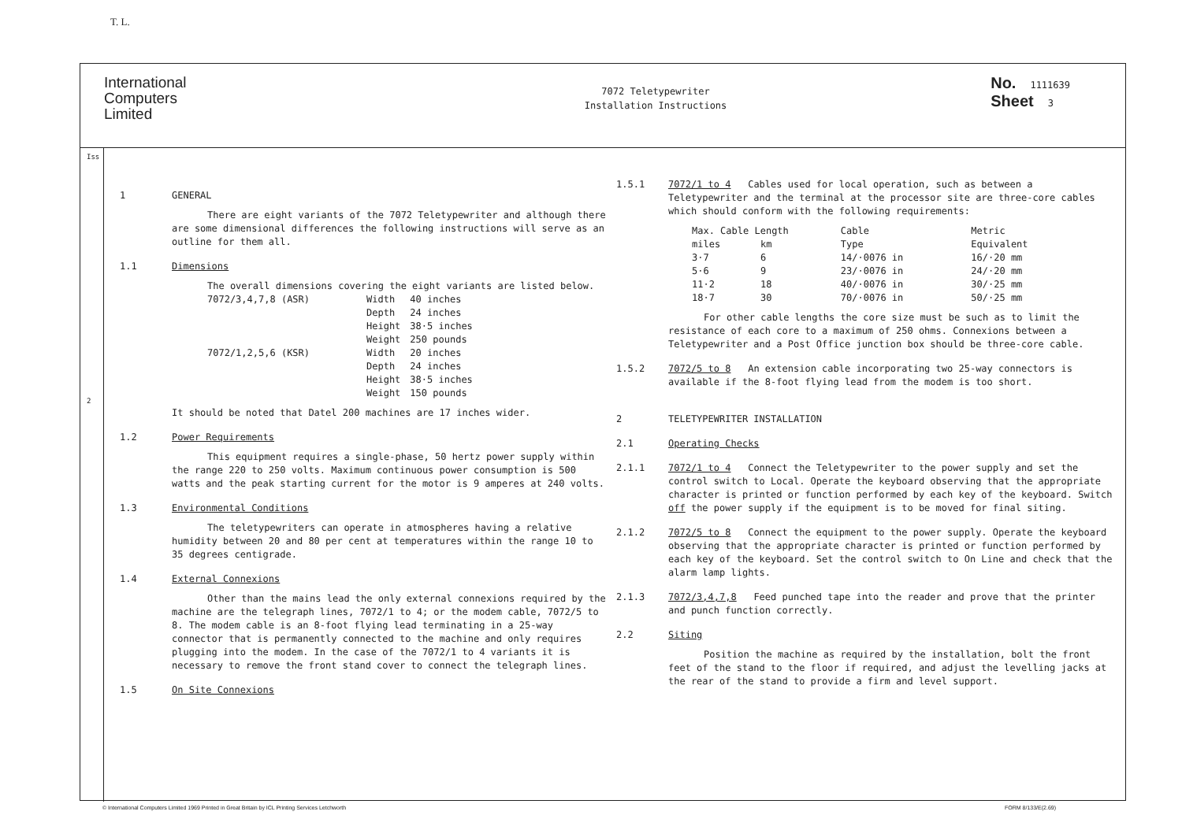T. L.
International
Computers
Limited
7072 Teletypewriter
Installation Instructions
No. 1111639
Sheet 3
Iss
2
1 GENERAL
There are eight variants of the 7072 Teletypewriter and although there are some dimensional differences the following instructions will serve as an outline for them all.
1.1 Dimensions
The overall dimensions covering the eight variants are listed below.
| 7072/3,4,7,8 (ASR) | Width | 40 inches |
| | Depth | 24 inches |
| | Height | 38·5 inches |
| | Weight | 250 pounds |
| 7072/1,2,5,6 (KSR) | Width | 20 inches |
| | Depth | 24 inches |
| | Height | 38·5 inches |
| | Weight | 150 pounds |
It should be noted that Datel 200 machines are 17 inches wider.
1.2 Power Requirements
This equipment requires a single-phase, 50 hertz power supply within the range 220 to 250 volts. Maximum continuous power consumption is 500 watts and the peak starting current for the motor is 9 amperes at 240 volts.
1.3 Environmental Conditions
The teletypewriters can operate in atmospheres having a relative humidity between 20 and 80 per cent at temperatures within the range 10 to 35 degrees centigrade.
1.4 External Connexions
Other than the mains lead the only external connexions required by the machine are the telegraph lines, 7072/1 to 4; or the modem cable, 7072/5 to 8. The modem cable is an 8-foot flying lead terminating in a 25-way connector that is permanently connected to the machine and only requires plugging into the modem. In the case of the 7072/1 to 4 variants it is necessary to remove the front stand cover to connect the telegraph lines.
1.5 On Site Connexions
1.5.1 7072/1 to 4 Cables used for local operation, such as between a Teletypewriter and the terminal at the processor site are three-core cables which should conform with the following requirements:
| Max. Cable Length | | Cable | Metric |
| --- | --- | --- | --- |
| miles | km | Type | Equivalent |
| 3·7 | 6 | 14/·0076 in | 16/·20 mm |
| 5·6 | 9 | 23/·0076 in | 24/·20 mm |
| 11·2 | 18 | 40/·0076 in | 30/·25 mm |
| 18·7 | 30 | 70/·0076 in | 50/·25 mm |
For other cable lengths the core size must be such as to limit the resistance of each core to a maximum of 250 ohms. Connexions between a Teletypewriter and a Post Office junction box should be three-core cable.
1.5.2 7072/5 to 8 An extension cable incorporating two 25-way connectors is available if the 8-foot flying lead from the modem is too short.
2 TELETYPEWRITER INSTALLATION
2.1 Operating Checks
2.1.1 7072/1 to 4 Connect the Teletypewriter to the power supply and set the control switch to Local. Operate the keyboard observing that the appropriate character is printed or function performed by each key of the keyboard. Switch off the power supply if the equipment is to be moved for final siting.
2.1.2 7072/5 to 8 Connect the equipment to the power supply. Operate the keyboard observing that the appropriate character is printed or function performed by each key of the keyboard. Set the control switch to On Line and check that the alarm lamp lights.
2.1.3 7072/3,4,7,8 Feed punched tape into the reader and prove that the printer and punch function correctly.
2.2 Siting
Position the machine as required by the installation, bolt the front feet of the stand to the floor if required, and adjust the levelling jacks at the rear of the stand to provide a firm and level support.
© International Computers Limited 1969 Printed in Great Britain by ICL Printing Services Letchworth FORM 8/133/E(2.69)